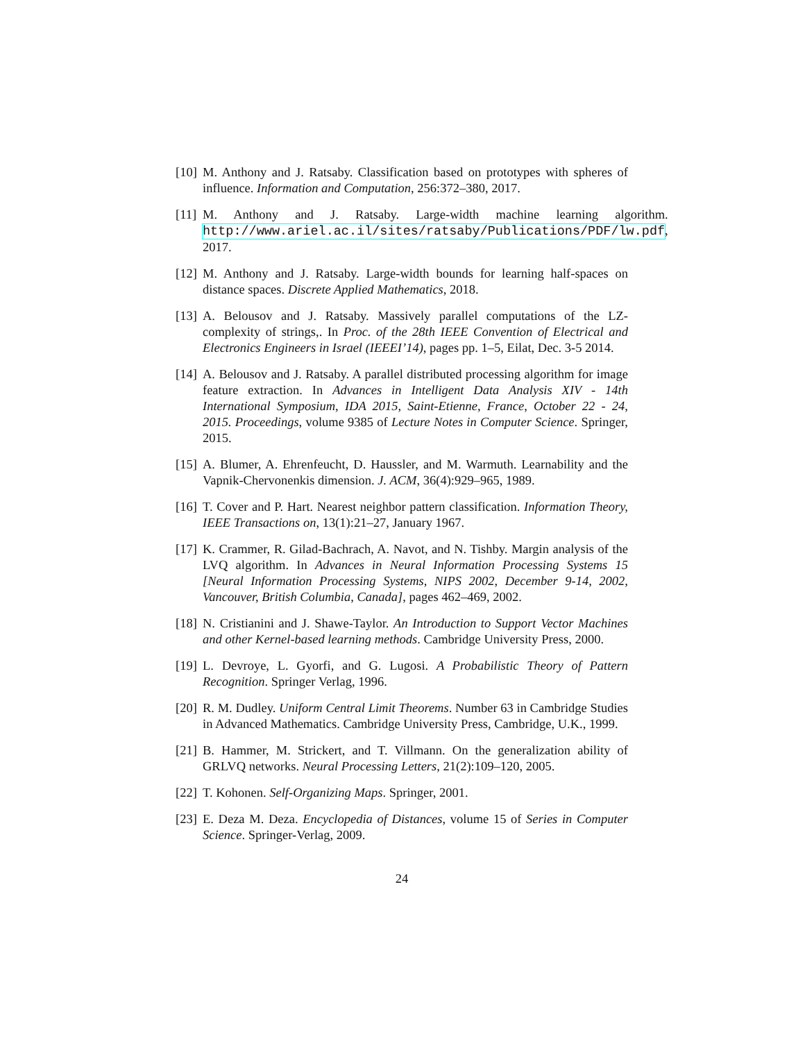[10] M. Anthony and J. Ratsaby. Classification based on prototypes with spheres of influence. Information and Computation, 256:372–380, 2017.
[11] M. Anthony and J. Ratsaby. Large-width machine learning algorithm. http://www.ariel.ac.il/sites/ratsaby/Publications/PDF/lw.pdf, 2017.
[12] M. Anthony and J. Ratsaby. Large-width bounds for learning half-spaces on distance spaces. Discrete Applied Mathematics, 2018.
[13] A. Belousov and J. Ratsaby. Massively parallel computations of the LZ-complexity of strings,. In Proc. of the 28th IEEE Convention of Electrical and Electronics Engineers in Israel (IEEEI’14), pages pp. 1–5, Eilat, Dec. 3-5 2014.
[14] A. Belousov and J. Ratsaby. A parallel distributed processing algorithm for image feature extraction. In Advances in Intelligent Data Analysis XIV - 14th International Symposium, IDA 2015, Saint-Etienne, France, October 22 - 24, 2015. Proceedings, volume 9385 of Lecture Notes in Computer Science. Springer, 2015.
[15] A. Blumer, A. Ehrenfeucht, D. Haussler, and M. Warmuth. Learnability and the Vapnik-Chervonenkis dimension. J. ACM, 36(4):929–965, 1989.
[16] T. Cover and P. Hart. Nearest neighbor pattern classification. Information Theory, IEEE Transactions on, 13(1):21–27, January 1967.
[17] K. Crammer, R. Gilad-Bachrach, A. Navot, and N. Tishby. Margin analysis of the LVQ algorithm. In Advances in Neural Information Processing Systems 15 [Neural Information Processing Systems, NIPS 2002, December 9-14, 2002, Vancouver, British Columbia, Canada], pages 462–469, 2002.
[18] N. Cristianini and J. Shawe-Taylor. An Introduction to Support Vector Machines and other Kernel-based learning methods. Cambridge University Press, 2000.
[19] L. Devroye, L. Gyorfi, and G. Lugosi. A Probabilistic Theory of Pattern Recognition. Springer Verlag, 1996.
[20] R. M. Dudley. Uniform Central Limit Theorems. Number 63 in Cambridge Studies in Advanced Mathematics. Cambridge University Press, Cambridge, U.K., 1999.
[21] B. Hammer, M. Strickert, and T. Villmann. On the generalization ability of GRLVQ networks. Neural Processing Letters, 21(2):109–120, 2005.
[22] T. Kohonen. Self-Organizing Maps. Springer, 2001.
[23] E. Deza M. Deza. Encyclopedia of Distances, volume 15 of Series in Computer Science. Springer-Verlag, 2009.
24